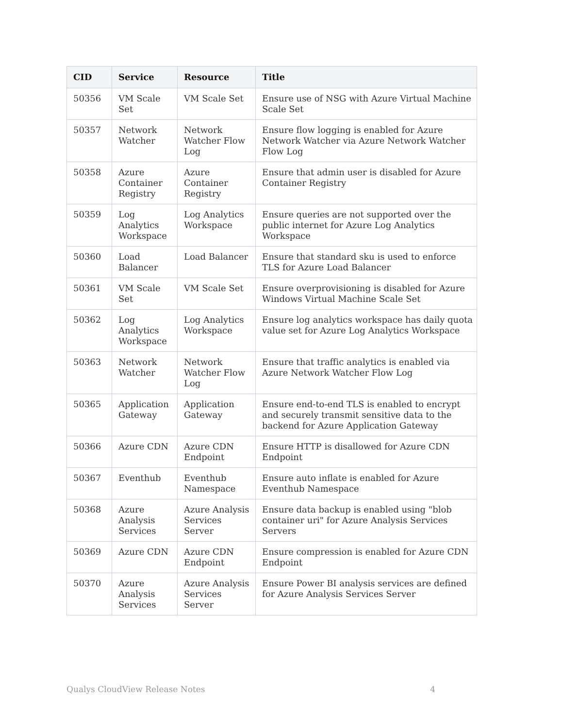| CID | Service | Resource | Title |
| --- | --- | --- | --- |
| 50356 | VM Scale Set | VM Scale Set | Ensure use of NSG with Azure Virtual Machine Scale Set |
| 50357 | Network Watcher | Network Watcher Flow Log | Ensure flow logging is enabled for Azure Network Watcher via Azure Network Watcher Flow Log |
| 50358 | Azure Container Registry | Azure Container Registry | Ensure that admin user is disabled for Azure Container Registry |
| 50359 | Log Analytics Workspace | Log Analytics Workspace | Ensure queries are not supported over the public internet for Azure Log Analytics Workspace |
| 50360 | Load Balancer | Load Balancer | Ensure that standard sku is used to enforce TLS for Azure Load Balancer |
| 50361 | VM Scale Set | VM Scale Set | Ensure overprovisioning is disabled for Azure Windows Virtual Machine Scale Set |
| 50362 | Log Analytics Workspace | Log Analytics Workspace | Ensure log analytics workspace has daily quota value set for Azure Log Analytics Workspace |
| 50363 | Network Watcher | Network Watcher Flow Log | Ensure that traffic analytics is enabled via Azure Network Watcher Flow Log |
| 50365 | Application Gateway | Application Gateway | Ensure end-to-end TLS is enabled to encrypt and securely transmit sensitive data to the backend for Azure Application Gateway |
| 50366 | Azure CDN | Azure CDN Endpoint | Ensure HTTP is disallowed for Azure CDN Endpoint |
| 50367 | Eventhub | Eventhub Namespace | Ensure auto inflate is enabled for Azure Eventhub Namespace |
| 50368 | Azure Analysis Services | Azure Analysis Services Server | Ensure data backup is enabled using "blob container uri" for Azure Analysis Services Servers |
| 50369 | Azure CDN | Azure CDN Endpoint | Ensure compression is enabled for Azure CDN Endpoint |
| 50370 | Azure Analysis Services | Azure Analysis Services Server | Ensure Power BI analysis services are defined for Azure Analysis Services Server |
Qualys CloudView Release Notes 4